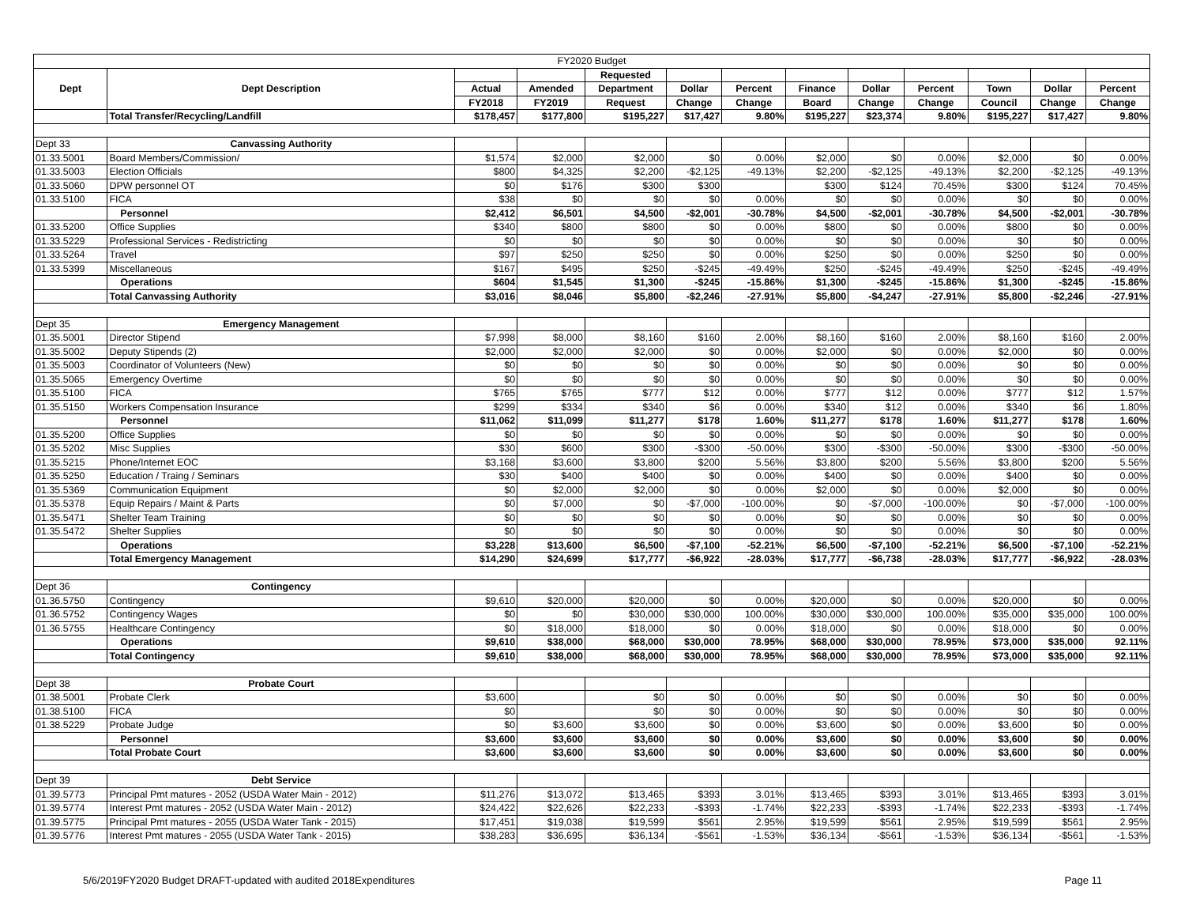| FY2020 Budget | | | | | | | | | | | | |
| Dept | Dept Description | | | Requested | | | | | | | | |
| | | Actual | Amended | Department | Dollar | Percent | Finance | Dollar | Percent | Town | Dollar | Percent |
| | | FY2018 | FY2019 | Request | Change | Change | Board | Change | Change | Council | Change | Change |
| | Total Transfer/Recycling/Landfill | $178,457 | $177,800 | $195,227 | $17,427 | 9.80% | $195,227 | $23,374 | 9.80% | $195,227 | $17,427 | 9.80% |
| Dept 33 | Canvassing Authority | | | | | | | | | | | |
| 01.33.5001 | Board Members/Commission/ | $1,574 | $2,000 | $2,000 | $0 | 0.00% | $2,000 | $0 | 0.00% | $2,000 | $0 | 0.00% |
| 01.33.5003 | Election Officials | $800 | $4,325 | $2,200 | -$2,125 | -49.13% | $2,200 | -$2,125 | -49.13% | $2,200 | -$2,125 | -49.13% |
| 01.33.5060 | DPW personnel OT | $0 | $176 | $300 | $300 | | $300 | $124 | 70.45% | $300 | $124 | 70.45% |
| 01.33.5100 | FICA | $38 | $0 | $0 | $0 | 0.00% | $0 | $0 | 0.00% | $0 | $0 | 0.00% |
| | Personnel | $2,412 | $6,501 | $4,500 | -$2,001 | -30.78% | $4,500 | -$2,001 | -30.78% | $4,500 | -$2,001 | -30.78% |
| 01.33.5200 | Office Supplies | $340 | $800 | $800 | $0 | 0.00% | $800 | $0 | 0.00% | $800 | $0 | 0.00% |
| 01.33.5229 | Professional Services - Redistricting | $0 | $0 | $0 | $0 | 0.00% | $0 | $0 | 0.00% | $0 | $0 | 0.00% |
| 01.33.5264 | Travel | $97 | $250 | $250 | $0 | 0.00% | $250 | $0 | 0.00% | $250 | $0 | 0.00% |
| 01.33.5399 | Miscellaneous | $167 | $495 | $250 | -$245 | -49.49% | $250 | -$245 | -49.49% | $250 | -$245 | -49.49% |
| | Operations | $604 | $1,545 | $1,300 | -$245 | -15.86% | $1,300 | -$245 | -15.86% | $1,300 | -$245 | -15.86% |
| | Total Canvassing Authority | $3,016 | $8,046 | $5,800 | -$2,246 | -27.91% | $5,800 | -$4,247 | -27.91% | $5,800 | -$2,246 | -27.91% |
| Dept 35 | Emergency Management | | | | | | | | | | | |
| 01.35.5001 | Director Stipend | $7,998 | $8,000 | $8,160 | $160 | 2.00% | $8,160 | $160 | 2.00% | $8,160 | $160 | 2.00% |
| 01.35.5002 | Deputy Stipends (2) | $2,000 | $2,000 | $2,000 | $0 | 0.00% | $2,000 | $0 | 0.00% | $2,000 | $0 | 0.00% |
| 01.35.5003 | Coordinator of Volunteers (New) | $0 | $0 | $0 | $0 | 0.00% | $0 | $0 | 0.00% | $0 | $0 | 0.00% |
| 01.35.5065 | Emergency Overtime | $0 | $0 | $0 | $0 | 0.00% | $0 | $0 | 0.00% | $0 | $0 | 0.00% |
| 01.35.5100 | FICA | $765 | $765 | $777 | $12 | 0.00% | $777 | $12 | 0.00% | $777 | $12 | 1.57% |
| 01.35.5150 | Workers Compensation Insurance | $299 | $334 | $340 | $6 | 0.00% | $340 | $12 | 0.00% | $340 | $6 | 1.80% |
| | Personnel | $11,062 | $11,099 | $11,277 | $178 | 1.60% | $11,277 | $178 | 1.60% | $11,277 | $178 | 1.60% |
| 01.35.5200 | Office Supplies | $0 | $0 | $0 | $0 | 0.00% | $0 | $0 | 0.00% | $0 | $0 | 0.00% |
| 01.35.5202 | Misc Supplies | $30 | $600 | $300 | -$300 | -50.00% | $300 | -$300 | -50.00% | $300 | -$300 | -50.00% |
| 01.35.5215 | Phone/Internet EOC | $3,168 | $3,600 | $3,800 | $200 | 5.56% | $3,800 | $200 | 5.56% | $3,800 | $200 | 5.56% |
| 01.35.5250 | Education / Traing / Seminars | $30 | $400 | $400 | $0 | 0.00% | $400 | $0 | 0.00% | $400 | $0 | 0.00% |
| 01.35.5369 | Communication Equipment | $0 | $2,000 | $2,000 | $0 | 0.00% | $2,000 | $0 | 0.00% | $2,000 | $0 | 0.00% |
| 01.35.5378 | Equip Repairs / Maint & Parts | $0 | $7,000 | $0 | -$7,000 | -100.00% | $0 | -$7,000 | -100.00% | $0 | -$7,000 | -100.00% |
| 01.35.5471 | Shelter Team Training | $0 | $0 | $0 | $0 | 0.00% | $0 | $0 | 0.00% | $0 | $0 | 0.00% |
| 01.35.5472 | Shelter Supplies | $0 | $0 | $0 | $0 | 0.00% | $0 | $0 | 0.00% | $0 | $0 | 0.00% |
| | Operations | $3,228 | $13,600 | $6,500 | -$7,100 | -52.21% | $6,500 | -$7,100 | -52.21% | $6,500 | -$7,100 | -52.21% |
| | Total Emergency Management | $14,290 | $24,699 | $17,777 | -$6,922 | -28.03% | $17,777 | -$6,738 | -28.03% | $17,777 | -$6,922 | -28.03% |
| Dept 36 | Contingency | | | | | | | | | | | |
| 01.36.5750 | Contingency | $9,610 | $20,000 | $20,000 | $0 | 0.00% | $20,000 | $0 | 0.00% | $20,000 | $0 | 0.00% |
| 01.36.5752 | Contingency Wages | $0 | $0 | $30,000 | $30,000 | 100.00% | $30,000 | $30,000 | 100.00% | $35,000 | $35,000 | 100.00% |
| 01.36.5755 | Healthcare Contingency | $0 | $18,000 | $18,000 | $0 | 0.00% | $18,000 | $0 | 0.00% | $18,000 | $0 | 0.00% |
| | Operations | $9,610 | $38,000 | $68,000 | $30,000 | 78.95% | $68,000 | $30,000 | 78.95% | $73,000 | $35,000 | 92.11% |
| | Total Contingency | $9,610 | $38,000 | $68,000 | $30,000 | 78.95% | $68,000 | $30,000 | 78.95% | $73,000 | $35,000 | 92.11% |
| Dept 38 | Probate Court | | | | | | | | | | | |
| 01.38.5001 | Probate Clerk | $3,600 | | $0 | $0 | 0.00% | $0 | $0 | 0.00% | $0 | $0 | 0.00% |
| 01.38.5100 | FICA | $0 | | $0 | $0 | 0.00% | $0 | $0 | 0.00% | $0 | $0 | 0.00% |
| 01.38.5229 | Probate Judge | $0 | $3,600 | $3,600 | $0 | 0.00% | $3,600 | $0 | 0.00% | $3,600 | $0 | 0.00% |
| | Personnel | $3,600 | $3,600 | $3,600 | $0 | 0.00% | $3,600 | $0 | 0.00% | $3,600 | $0 | 0.00% |
| | Total Probate Court | $3,600 | $3,600 | $3,600 | $0 | 0.00% | $3,600 | $0 | 0.00% | $3,600 | $0 | 0.00% |
| Dept 39 | Debt Service | | | | | | | | | | | |
| 01.39.5773 | Principal Pmt matures - 2052 (USDA Water Main - 2012) | $11,276 | $13,072 | $13,465 | $393 | 3.01% | $13,465 | $393 | 3.01% | $13,465 | $393 | 3.01% |
| 01.39.5774 | Interest Pmt matures - 2052 (USDA Water Main - 2012) | $24,422 | $22,626 | $22,233 | -$393 | -1.74% | $22,233 | -$393 | -1.74% | $22,233 | -$393 | -1.74% |
| 01.39.5775 | Principal Pmt matures - 2055 (USDA Water Tank - 2015) | $17,451 | $19,038 | $19,599 | $561 | 2.95% | $19,599 | $561 | 2.95% | $19,599 | $561 | 2.95% |
| 01.39.5776 | Interest Pmt matures - 2055 (USDA Water Tank - 2015) | $38,283 | $36,695 | $36,134 | -$561 | -1.53% | $36,134 | -$561 | -1.53% | $36,134 | -$561 | -1.53% |
5/6/2019FY2020 Budget DRAFT-updated with audited 2018Expenditures Page 11